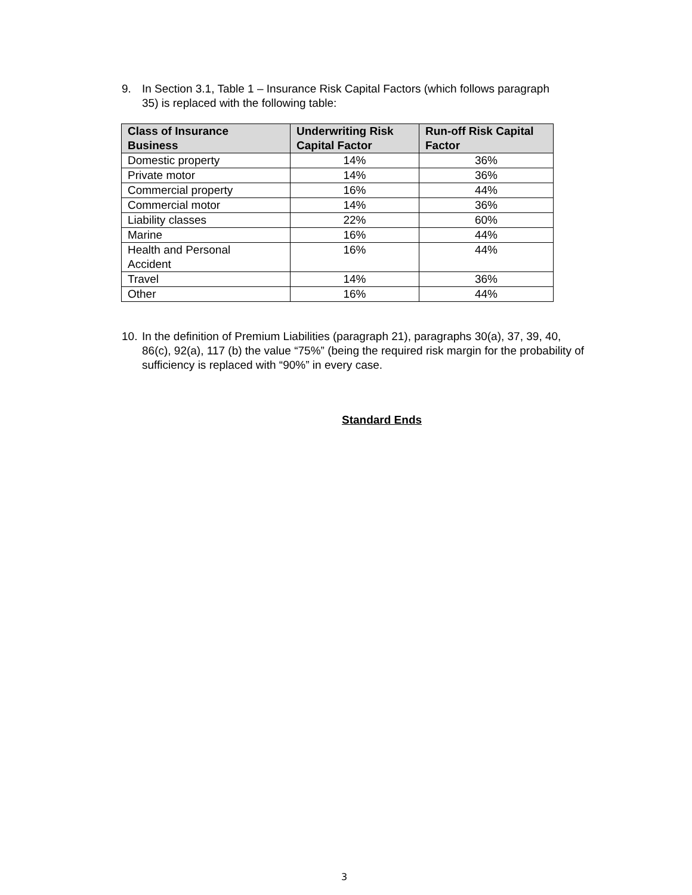9. In Section 3.1, Table 1 – Insurance Risk Capital Factors (which follows paragraph
35) is replaced with the following table:
| Class of Insurance Business | Underwriting Risk Capital Factor | Run-off Risk Capital Factor |
| --- | --- | --- |
| Domestic property | 14% | 36% |
| Private motor | 14% | 36% |
| Commercial property | 16% | 44% |
| Commercial motor | 14% | 36% |
| Liability classes | 22% | 60% |
| Marine | 16% | 44% |
| Health and Personal Accident | 16% | 44% |
| Travel | 14% | 36% |
| Other | 16% | 44% |
10. In the definition of Premium Liabilities (paragraph 21), paragraphs 30(a), 37, 39, 40,
86(c), 92(a), 117 (b) the value “75%” (being the required risk margin for the probability of sufficiency is replaced with “90%” in every case.
Standard Ends
3